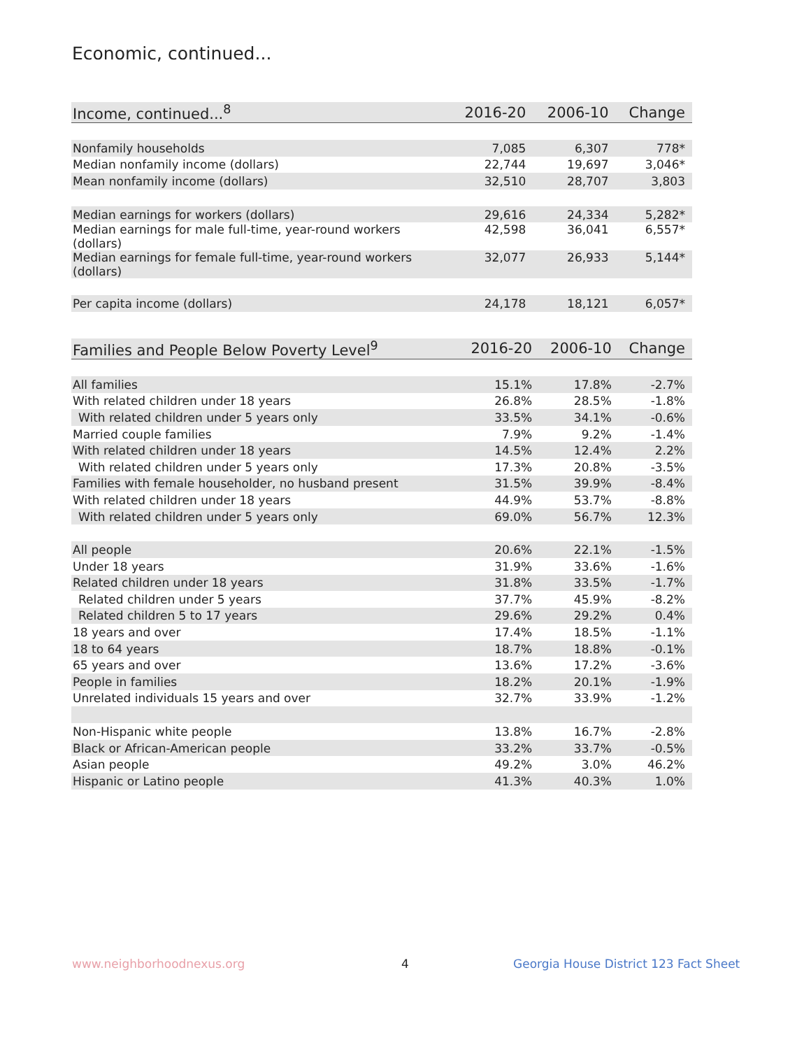Economic, continued...
| Income, continued...<sup>8</sup> | 2016-20 | 2006-10 | Change |
| --- | --- | --- | --- |
| Nonfamily households | 7,085 | 6,307 | 778* |
| Median nonfamily income (dollars) | 22,744 | 19,697 | 3,046* |
| Mean nonfamily income (dollars) | 32,510 | 28,707 | 3,803 |
| Median earnings for workers (dollars) | 29,616 | 24,334 | 5,282* |
| Median earnings for male full-time, year-round workers (dollars) | 42,598 | 36,041 | 6,557* |
| Median earnings for female full-time, year-round workers (dollars) | 32,077 | 26,933 | 5,144* |
| Per capita income (dollars) | 24,178 | 18,121 | 6,057* |
| Families and People Below Poverty Level<sup>9</sup> | 2016-20 | 2006-10 | Change |
| --- | --- | --- | --- |
| All families | 15.1% | 17.8% | -2.7% |
| With related children under 18 years | 26.8% | 28.5% | -1.8% |
| With related children under 5 years only | 33.5% | 34.1% | -0.6% |
| Married couple families | 7.9% | 9.2% | -1.4% |
| With related children under 18 years | 14.5% | 12.4% | 2.2% |
| With related children under 5 years only | 17.3% | 20.8% | -3.5% |
| Families with female householder, no husband present | 31.5% | 39.9% | -8.4% |
| With related children under 18 years | 44.9% | 53.7% | -8.8% |
| With related children under 5 years only | 69.0% | 56.7% | 12.3% |
| All people | 20.6% | 22.1% | -1.5% |
| Under 18 years | 31.9% | 33.6% | -1.6% |
| Related children under 18 years | 31.8% | 33.5% | -1.7% |
| Related children under 5 years | 37.7% | 45.9% | -8.2% |
| Related children 5 to 17 years | 29.6% | 29.2% | 0.4% |
| 18 years and over | 17.4% | 18.5% | -1.1% |
| 18 to 64 years | 18.7% | 18.8% | -0.1% |
| 65 years and over | 13.6% | 17.2% | -3.6% |
| People in families | 18.2% | 20.1% | -1.9% |
| Unrelated individuals 15 years and over | 32.7% | 33.9% | -1.2% |
| Non-Hispanic white people | 13.8% | 16.7% | -2.8% |
| Black or African-American people | 33.2% | 33.7% | -0.5% |
| Asian people | 49.2% | 3.0% | 46.2% |
| Hispanic or Latino people | 41.3% | 40.3% | 1.0% |
www.neighborhoodnexus.org 4
Georgia House District 123 Fact Sheet